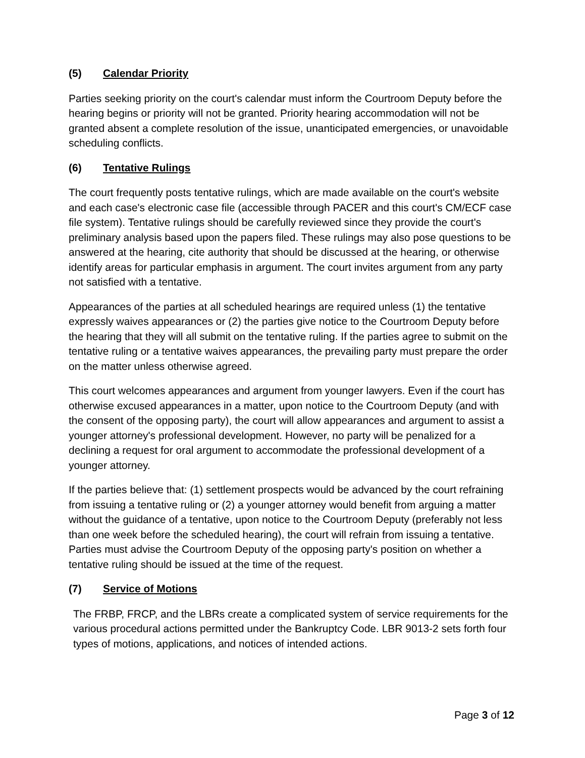(5) Calendar Priority
Parties seeking priority on the court's calendar must inform the Courtroom Deputy before the hearing begins or priority will not be granted. Priority hearing accommodation will not be granted absent a complete resolution of the issue, unanticipated emergencies, or unavoidable scheduling conflicts.
(6) Tentative Rulings
The court frequently posts tentative rulings, which are made available on the court's website and each case's electronic case file (accessible through PACER and this court's CM/ECF case file system). Tentative rulings should be carefully reviewed since they provide the court's preliminary analysis based upon the papers filed. These rulings may also pose questions to be answered at the hearing, cite authority that should be discussed at the hearing, or otherwise identify areas for particular emphasis in argument. The court invites argument from any party not satisfied with a tentative.
Appearances of the parties at all scheduled hearings are required unless (1) the tentative expressly waives appearances or (2) the parties give notice to the Courtroom Deputy before the hearing that they will all submit on the tentative ruling. If the parties agree to submit on the tentative ruling or a tentative waives appearances, the prevailing party must prepare the order on the matter unless otherwise agreed.
This court welcomes appearances and argument from younger lawyers. Even if the court has otherwise excused appearances in a matter, upon notice to the Courtroom Deputy (and with the consent of the opposing party), the court will allow appearances and argument to assist a younger attorney's professional development. However, no party will be penalized for a declining a request for oral argument to accommodate the professional development of a younger attorney.
If the parties believe that: (1) settlement prospects would be advanced by the court refraining from issuing a tentative ruling or (2) a younger attorney would benefit from arguing a matter without the guidance of a tentative, upon notice to the Courtroom Deputy (preferably not less than one week before the scheduled hearing), the court will refrain from issuing a tentative. Parties must advise the Courtroom Deputy of the opposing party's position on whether a tentative ruling should be issued at the time of the request.
(7) Service of Motions
The FRBP, FRCP, and the LBRs create a complicated system of service requirements for the various procedural actions permitted under the Bankruptcy Code. LBR 9013-2 sets forth four types of motions, applications, and notices of intended actions.
Page 3 of 12